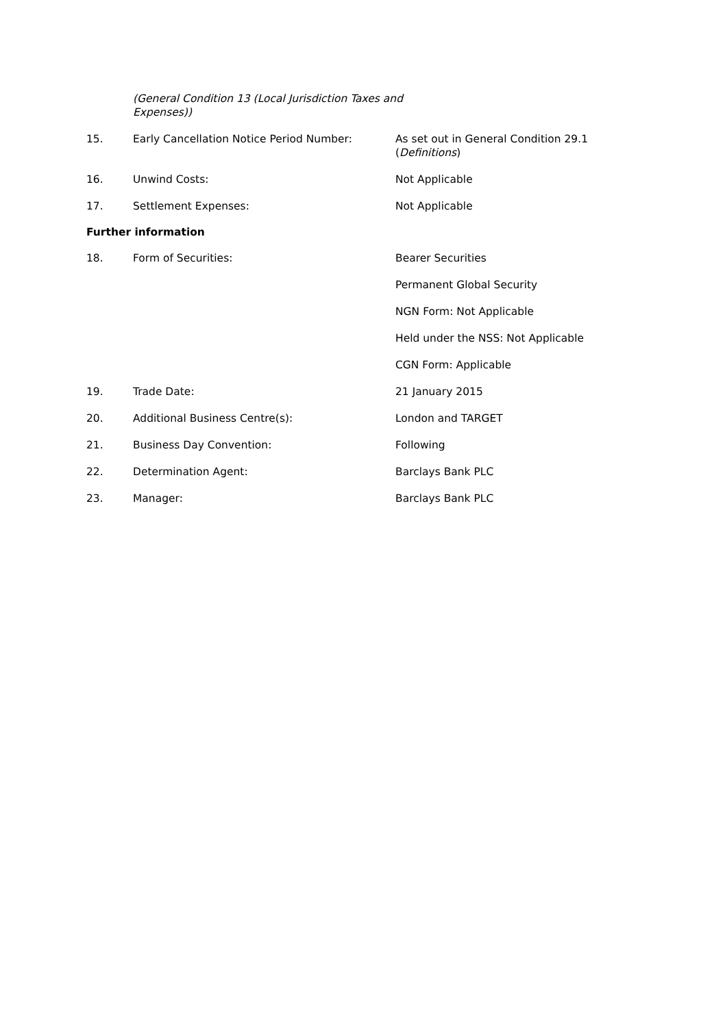(General Condition 13 (Local Jurisdiction Taxes and Expenses))
15. Early Cancellation Notice Period Number: As set out in General Condition 29.1 (Definitions)
16. Unwind Costs: Not Applicable
17. Settlement Expenses: Not Applicable
Further information
18. Form of Securities: Bearer Securities
Permanent Global Security
NGN Form: Not Applicable
Held under the NSS: Not Applicable
CGN Form: Applicable
19. Trade Date: 21 January 2015
20. Additional Business Centre(s): London and TARGET
21. Business Day Convention: Following
22. Determination Agent: Barclays Bank PLC
23. Manager: Barclays Bank PLC